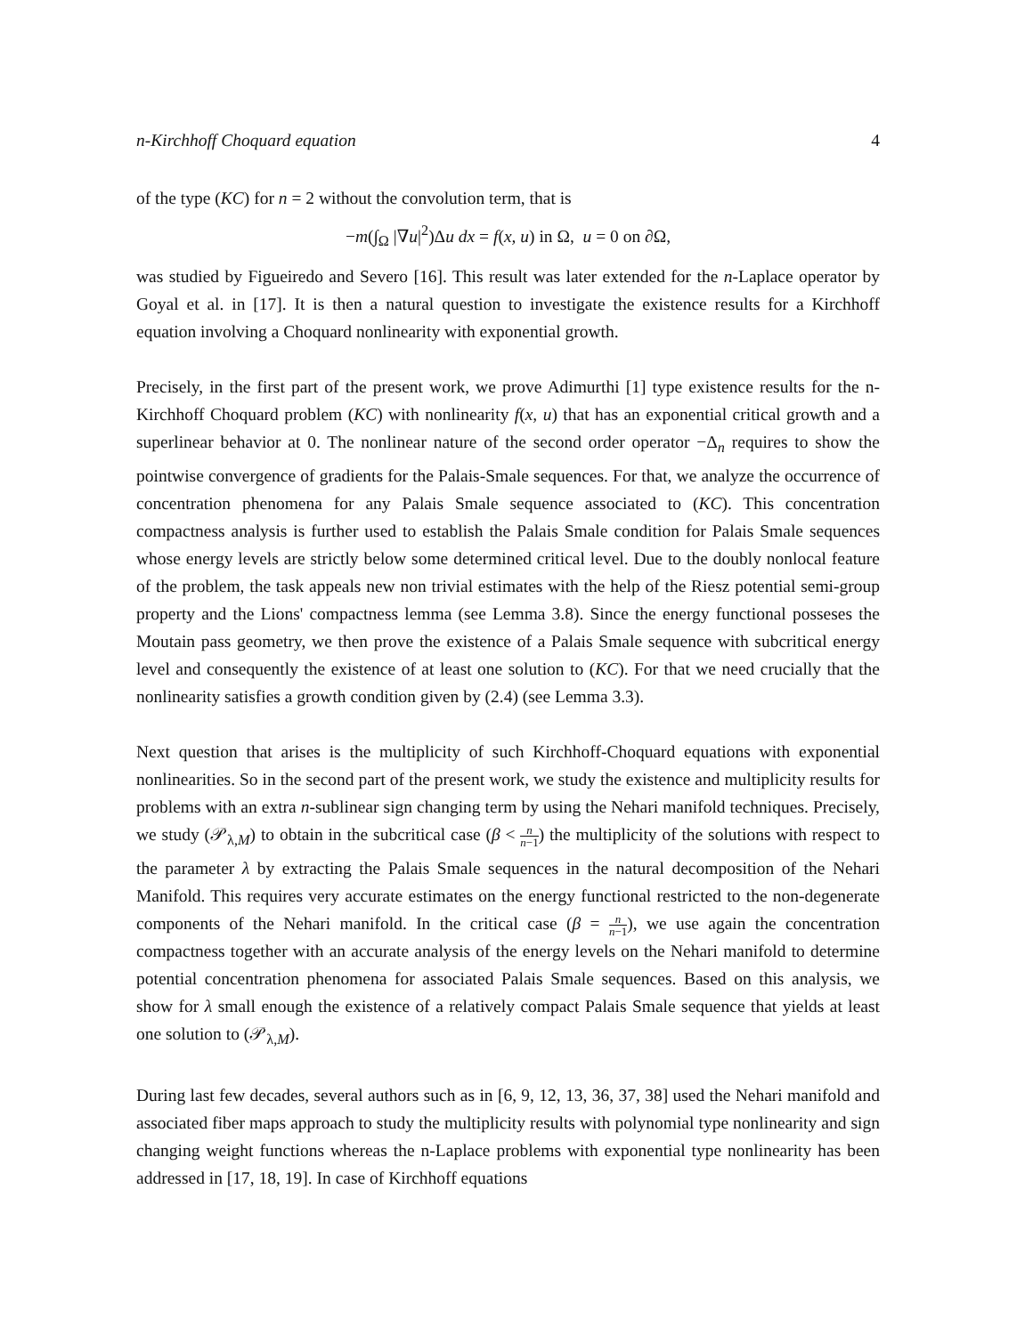n-Kirchhoff Choquard equation 4
of the type (KC) for n = 2 without the convolution term, that is
−m(∫<sub>Ω</sub> |∇u|<sup>2</sup>)Δu dx = f(x, u) in Ω, u = 0 on ∂Ω,
was studied by Figueiredo and Severo [16]. This result was later extended for the n-Laplace operator by Goyal et al. in [17]. It is then a natural question to investigate the existence results for a Kirchhoff equation involving a Choquard nonlinearity with exponential growth.
Precisely, in the first part of the present work, we prove Adimurthi [1] type existence results for the n-Kirchhoff Choquard problem (KC) with nonlinearity f(x, u) that has an exponential critical growth and a superlinear behavior at 0. The nonlinear nature of the second order operator −Δ<sub>n</sub> requires to show the pointwise convergence of gradients for the Palais-Smale sequences. For that, we analyze the occurrence of concentration phenomena for any Palais Smale sequence associated to (KC). This concentration compactness analysis is further used to establish the Palais Smale condition for Palais Smale sequences whose energy levels are strictly below some determined critical level. Due to the doubly nonlocal feature of the problem, the task appeals new non trivial estimates with the help of the Riesz potential semi-group property and the Lions' compactness lemma (see Lemma 3.8). Since the energy functional posseses the Moutain pass geometry, we then prove the existence of a Palais Smale sequence with subcritical energy level and consequently the existence of at least one solution to (KC). For that we need crucially that the nonlinearity satisfies a growth condition given by (2.4) (see Lemma 3.3).
Next question that arises is the multiplicity of such Kirchhoff-Choquard equations with exponential nonlinearities. So in the second part of the present work, we study the existence and multiplicity results for problems with an extra n-sublinear sign changing term by using the Nehari manifold techniques. Precisely, we study (𝒫<sub>λ,M</sub>) to obtain in the subcritical case (β < n n−1) the multiplicity of the solutions with respect to the parameter λ by extracting the Palais Smale sequences in the natural decomposition of the Nehari Manifold. This requires very accurate estimates on the energy functional restricted to the non-degenerate components of the Nehari manifold. In the critical case (β = n n−1), we use again the concentration compactness together with an accurate analysis of the energy levels on the Nehari manifold to determine potential concentration phenomena for associated Palais Smale sequences. Based on this analysis, we show for λ small enough the existence of a relatively compact Palais Smale sequence that yields at least one solution to (𝒫<sub>λ,M</sub>).
During last few decades, several authors such as in [6, 9, 12, 13, 36, 37, 38] used the Nehari manifold and associated fiber maps approach to study the multiplicity results with polynomial type nonlinearity and sign changing weight functions whereas the n-Laplace problems with exponential type nonlinearity has been addressed in [17, 18, 19]. In case of Kirchhoff equations